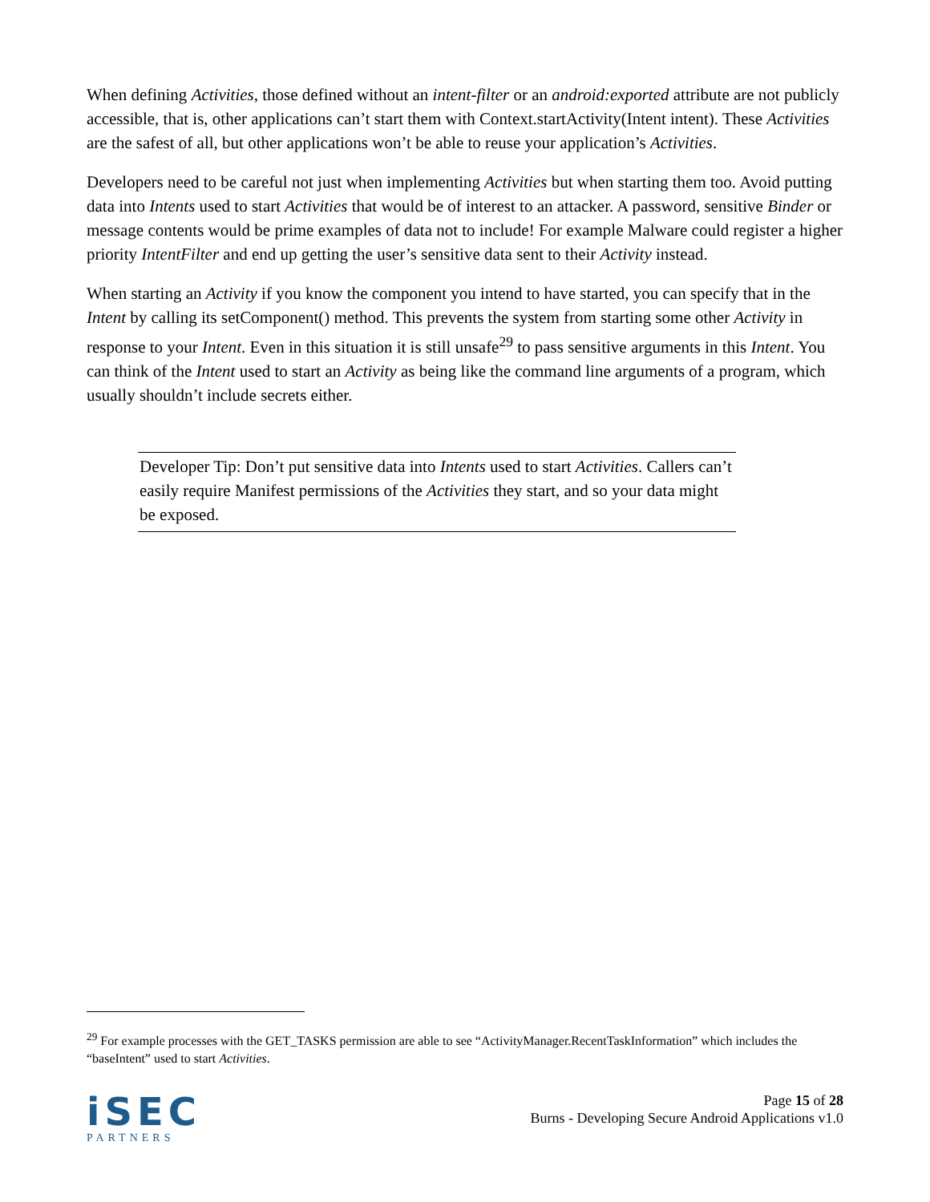When defining Activities, those defined without an intent-filter or an android:exported attribute are not publicly accessible, that is, other applications can’t start them with Context.startActivity(Intent intent). These Activities are the safest of all, but other applications won’t be able to reuse your application’s Activities.
Developers need to be careful not just when implementing Activities but when starting them too. Avoid putting data into Intents used to start Activities that would be of interest to an attacker. A password, sensitive Binder or message contents would be prime examples of data not to include! For example Malware could register a higher priority IntentFilter and end up getting the user’s sensitive data sent to their Activity instead.
When starting an Activity if you know the component you intend to have started, you can specify that in the Intent by calling its setComponent() method. This prevents the system from starting some other Activity in response to your Intent. Even in this situation it is still unsafe<sup>29</sup> to pass sensitive arguments in this Intent. You can think of the Intent used to start an Activity as being like the command line arguments of a program, which usually shouldn’t include secrets either.
Developer Tip: Don’t put sensitive data into Intents used to start Activities. Callers can’t easily require Manifest permissions of the Activities they start, and so your data might be exposed.
<sup>29</sup> For example processes with the GET_TASKS permission are able to see “ActivityManager.RecentTaskInformation” which includes the “baseIntent” used to start Activities.
iSEC
PARTNERS
Page 15 of 28
Burns - Developing Secure Android Applications v1.0